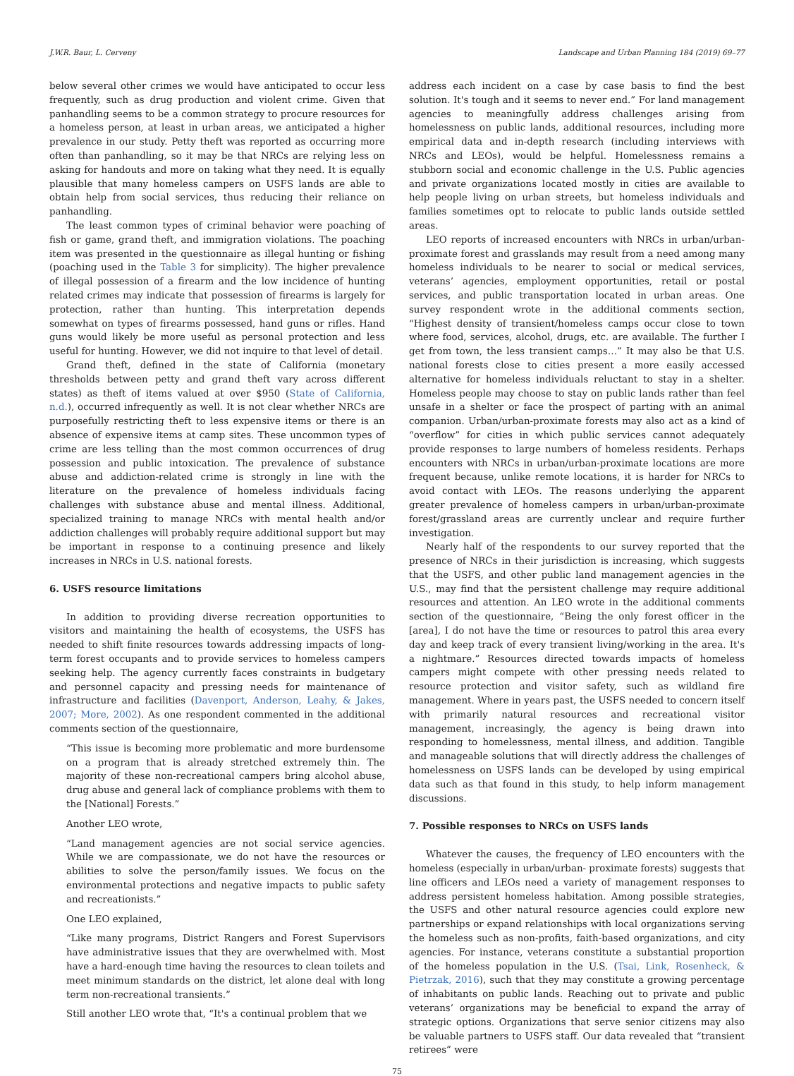J.W.R. Baur, L. Cerveny Landscape and Urban Planning 184 (2019) 69–77
below several other crimes we would have anticipated to occur less frequently, such as drug production and violent crime. Given that panhandling seems to be a common strategy to procure resources for a homeless person, at least in urban areas, we anticipated a higher prevalence in our study. Petty theft was reported as occurring more often than panhandling, so it may be that NRCs are relying less on asking for handouts and more on taking what they need. It is equally plausible that many homeless campers on USFS lands are able to obtain help from social services, thus reducing their reliance on panhandling.
The least common types of criminal behavior were poaching of fish or game, grand theft, and immigration violations. The poaching item was presented in the questionnaire as illegal hunting or fishing (poaching used in the Table 3 for simplicity). The higher prevalence of illegal possession of a firearm and the low incidence of hunting related crimes may indicate that possession of firearms is largely for protection, rather than hunting. This interpretation depends somewhat on types of firearms possessed, hand guns or rifles. Hand guns would likely be more useful as personal protection and less useful for hunting. However, we did not inquire to that level of detail.
Grand theft, defined in the state of California (monetary thresholds between petty and grand theft vary across different states) as theft of items valued at over $950 (State of California, n.d.), occurred infrequently as well. It is not clear whether NRCs are purposefully restricting theft to less expensive items or there is an absence of expensive items at camp sites. These uncommon types of crime are less telling than the most common occurrences of drug possession and public intoxication. The prevalence of substance abuse and addiction-related crime is strongly in line with the literature on the prevalence of homeless individuals facing challenges with substance abuse and mental illness. Additional, specialized training to manage NRCs with mental health and/or addiction challenges will probably require additional support but may be important in response to a continuing presence and likely increases in NRCs in U.S. national forests.
6. USFS resource limitations
In addition to providing diverse recreation opportunities to visitors and maintaining the health of ecosystems, the USFS has needed to shift finite resources towards addressing impacts of long-term forest occupants and to provide services to homeless campers seeking help. The agency currently faces constraints in budgetary and personnel capacity and pressing needs for maintenance of infrastructure and facilities (Davenport, Anderson, Leahy, & Jakes, 2007; More, 2002). As one respondent commented in the additional comments section of the questionnaire,
“This issue is becoming more problematic and more burdensome on a program that is already stretched extremely thin. The majority of these non-recreational campers bring alcohol abuse, drug abuse and general lack of compliance problems with them to the [National] Forests.”
Another LEO wrote,
“Land management agencies are not social service agencies. While we are compassionate, we do not have the resources or abilities to solve the person/family issues. We focus on the environmental protections and negative impacts to public safety and recreationists.”
One LEO explained,
“Like many programs, District Rangers and Forest Supervisors have administrative issues that they are overwhelmed with. Most have a hard-enough time having the resources to clean toilets and meet minimum standards on the district, let alone deal with long term non-recreational transients.”
Still another LEO wrote that, “It's a continual problem that we
address each incident on a case by case basis to find the best solution. It's tough and it seems to never end.” For land management agencies to meaningfully address challenges arising from homelessness on public lands, additional resources, including more empirical data and in-depth research (including interviews with NRCs and LEOs), would be helpful. Homelessness remains a stubborn social and economic challenge in the U.S. Public agencies and private organizations located mostly in cities are available to help people living on urban streets, but homeless individuals and families sometimes opt to relocate to public lands outside settled areas.
LEO reports of increased encounters with NRCs in urban/urban-proximate forest and grasslands may result from a need among many homeless individuals to be nearer to social or medical services, veterans’ agencies, employment opportunities, retail or postal services, and public transportation located in urban areas. One survey respondent wrote in the additional comments section, “Highest density of transient/homeless camps occur close to town where food, services, alcohol, drugs, etc. are available. The further I get from town, the less transient camps…” It may also be that U.S. national forests close to cities present a more easily accessed alternative for homeless individuals reluctant to stay in a shelter. Homeless people may choose to stay on public lands rather than feel unsafe in a shelter or face the prospect of parting with an animal companion. Urban/urban-proximate forests may also act as a kind of “overflow” for cities in which public services cannot adequately provide responses to large numbers of homeless residents. Perhaps encounters with NRCs in urban/urban-proximate locations are more frequent because, unlike remote locations, it is harder for NRCs to avoid contact with LEOs. The reasons underlying the apparent greater prevalence of homeless campers in urban/urban-proximate forest/grassland areas are currently unclear and require further investigation.
Nearly half of the respondents to our survey reported that the presence of NRCs in their jurisdiction is increasing, which suggests that the USFS, and other public land management agencies in the U.S., may find that the persistent challenge may require additional resources and attention. An LEO wrote in the additional comments section of the questionnaire, “Being the only forest officer in the [area], I do not have the time or resources to patrol this area every day and keep track of every transient living/working in the area. It's a nightmare.” Resources directed towards impacts of homeless campers might compete with other pressing needs related to resource protection and visitor safety, such as wildland fire management. Where in years past, the USFS needed to concern itself with primarily natural resources and recreational visitor management, increasingly, the agency is being drawn into responding to homelessness, mental illness, and addition. Tangible and manageable solutions that will directly address the challenges of homelessness on USFS lands can be developed by using empirical data such as that found in this study, to help inform management discussions.
7. Possible responses to NRCs on USFS lands
Whatever the causes, the frequency of LEO encounters with the homeless (especially in urban/urban- proximate forests) suggests that line officers and LEOs need a variety of management responses to address persistent homeless habitation. Among possible strategies, the USFS and other natural resource agencies could explore new partnerships or expand relationships with local organizations serving the homeless such as non-profits, faith-based organizations, and city agencies. For instance, veterans constitute a substantial proportion of the homeless population in the U.S. (Tsai, Link, Rosenheck, & Pietrzak, 2016), such that they may constitute a growing percentage of inhabitants on public lands. Reaching out to private and public veterans’ organizations may be beneficial to expand the array of strategic options. Organizations that serve senior citizens may also be valuable partners to USFS staff. Our data revealed that “transient retirees” were
75